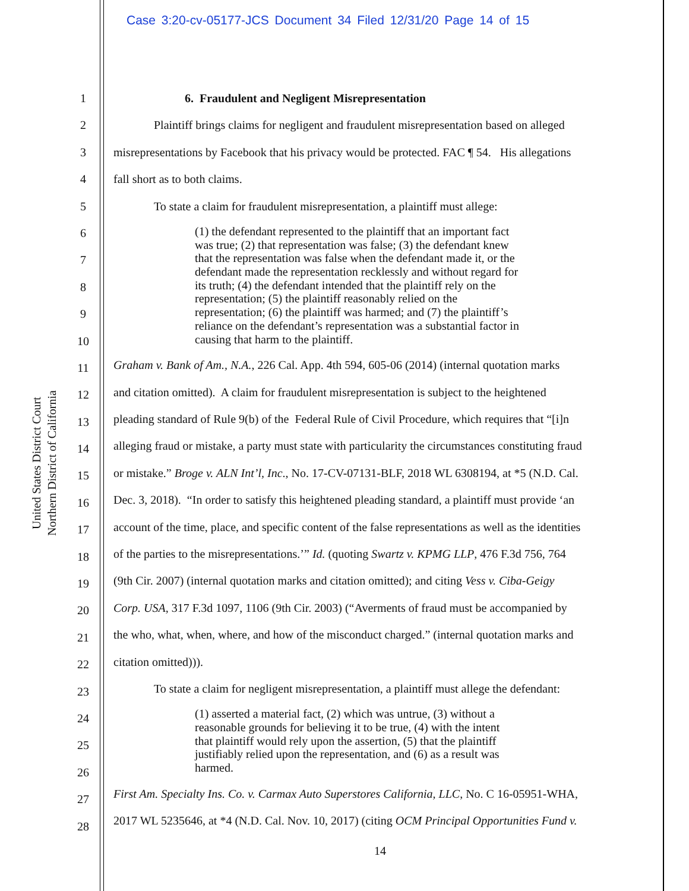Case 3:20-cv-05177-JCS Document 34 Filed 12/31/20 Page 14 of 15
United States District Court
Northern District of California
1
2
3
4
5
6
7
8
9
10
11
12
13
14
15
16
17
18
19
20
21
22
23
24
25
26
27
28
6. Fraudulent and Negligent Misrepresentation
Plaintiff brings claims for negligent and fraudulent misrepresentation based on alleged
misrepresentations by Facebook that his privacy would be protected. FAC ¶ 54. His allegations
fall short as to both claims.
To state a claim for fraudulent misrepresentation, a plaintiff must allege:
(1) the defendant represented to the plaintiff that an important fact
was true; (2) that representation was false; (3) the defendant knew
that the representation was false when the defendant made it, or the
defendant made the representation recklessly and without regard for
its truth; (4) the defendant intended that the plaintiff rely on the
representation; (5) the plaintiff reasonably relied on the
representation; (6) the plaintiff was harmed; and (7) the plaintiff’s
reliance on the defendant’s representation was a substantial factor in
causing that harm to the plaintiff.
Graham v. Bank of Am., N.A., 226 Cal. App. 4th 594, 605-06 (2014) (internal quotation marks
and citation omitted). A claim for fraudulent misrepresentation is subject to the heightened
pleading standard of Rule 9(b) of the Federal Rule of Civil Procedure, which requires that “[i]n
alleging fraud or mistake, a party must state with particularity the circumstances constituting fraud
or mistake.” Broge v. ALN Int’l, Inc., No. 17-CV-07131-BLF, 2018 WL 6308194, at *5 (N.D. Cal.
Dec. 3, 2018). “In order to satisfy this heightened pleading standard, a plaintiff must provide ‘an
account of the time, place, and specific content of the false representations as well as the identities
of the parties to the misrepresentations.’” Id. (quoting Swartz v. KPMG LLP, 476 F.3d 756, 764
(9th Cir. 2007) (internal quotation marks and citation omitted); and citing Vess v. Ciba-Geigy
Corp. USA, 317 F.3d 1097, 1106 (9th Cir. 2003) (“Averments of fraud must be accompanied by
the who, what, when, where, and how of the misconduct charged.” (internal quotation marks and
citation omitted))).
To state a claim for negligent misrepresentation, a plaintiff must allege the defendant:
(1) asserted a material fact, (2) which was untrue, (3) without a
reasonable grounds for believing it to be true, (4) with the intent
that plaintiff would rely upon the assertion, (5) that the plaintiff
justifiably relied upon the representation, and (6) as a result was
harmed.
First Am. Specialty Ins. Co. v. Carmax Auto Superstores California, LLC, No. C 16-05951-WHA,
2017 WL 5235646, at *4 (N.D. Cal. Nov. 10, 2017) (citing OCM Principal Opportunities Fund v.
14